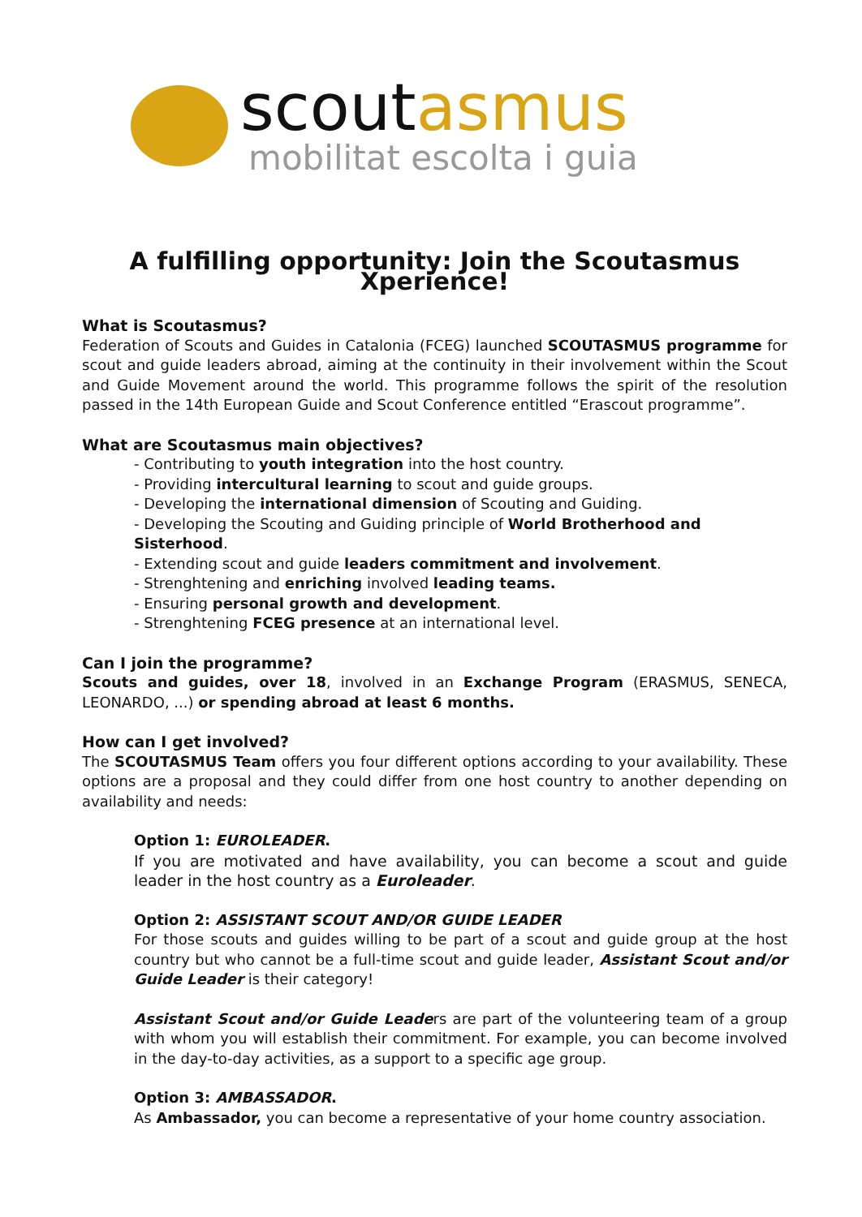scoutasmus
mobilitat escolta i guia
A fulfilling opportunity: Join the Scoutasmus Xperience!
What is Scoutasmus?
Federation of Scouts and Guides in Catalonia (FCEG) launched SCOUTASMUS programme for scout and guide leaders abroad, aiming at the continuity in their involvement within the Scout and Guide Movement around the world. This programme follows the spirit of the resolution passed in the 14th European Guide and Scout Conference entitled “Erascout programme”.
What are Scoutasmus main objectives?
- Contributing to youth integration into the host country.
- Providing intercultural learning to scout and guide groups.
- Developing the international dimension of Scouting and Guiding.
- Developing the Scouting and Guiding principle of World Brotherhood and Sisterhood.
- Extending scout and guide leaders commitment and involvement.
- Strenghtening and enriching involved leading teams.
- Ensuring personal growth and development.
- Strenghtening FCEG presence at an international level.
Can I join the programme?
Scouts and guides, over 18, involved in an Exchange Program (ERASMUS, SENECA, LEONARDO, ...) or spending abroad at least 6 months.
How can I get involved?
The SCOUTASMUS Team offers you four different options according to your availability. These options are a proposal and they could differ from one host country to another depending on availability and needs:
Option 1: EUROLEADER.
If you are motivated and have availability, you can become a scout and guide leader in the host country as a Euroleader.
Option 2: ASSISTANT SCOUT AND/OR GUIDE LEADER
For those scouts and guides willing to be part of a scout and guide group at the host country but who cannot be a full-time scout and guide leader, Assistant Scout and/or Guide Leader is their category!
Assistant Scout and/or Guide Leaders are part of the volunteering team of a group with whom you will establish their commitment. For example, you can become involved in the day-to-day activities, as a support to a specific age group.
Option 3: AMBASSADOR.
As Ambassador, you can become a representative of your home country association.